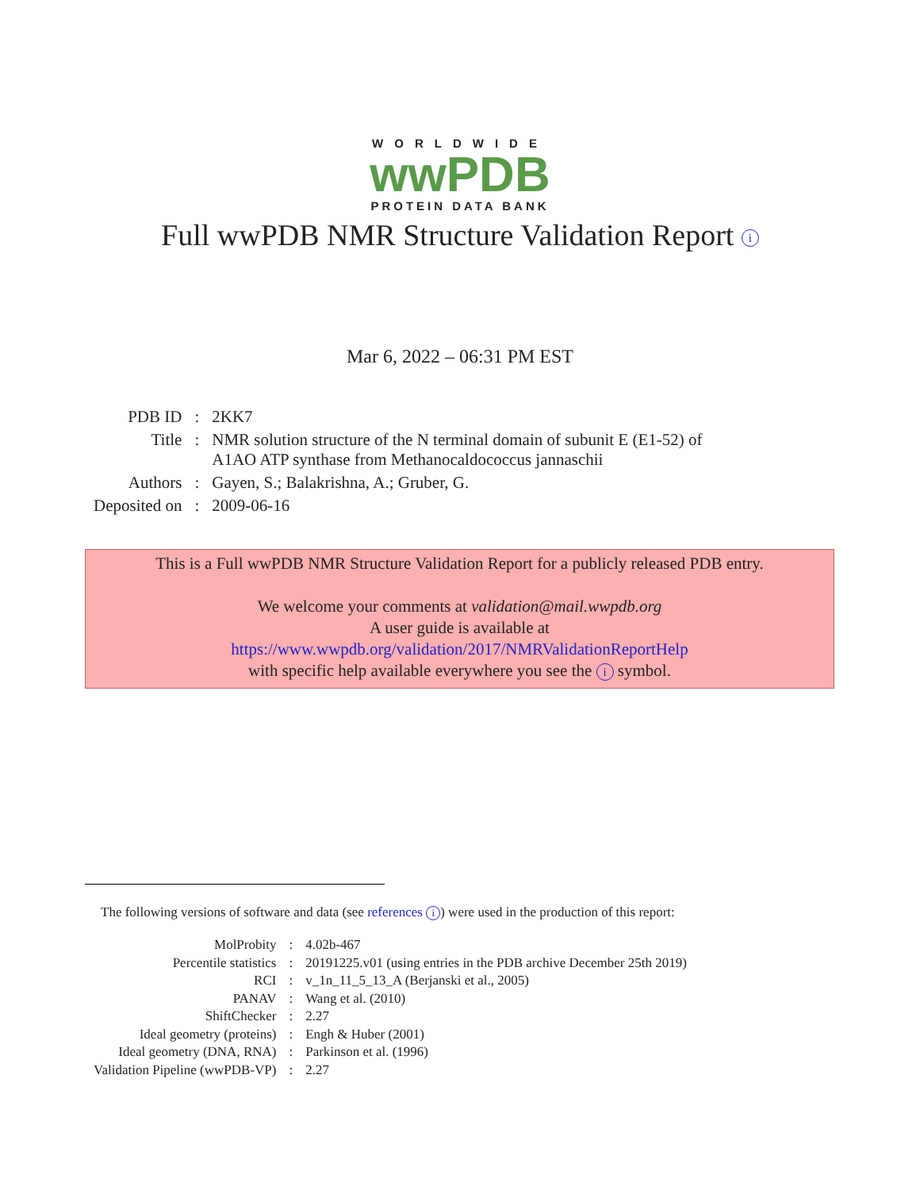WORLDWIDE
wwPDB
PROTEIN DATA BANK
Full wwPDB NMR Structure Validation Report i
Mar 6, 2022 – 06:31 PM EST
| PDB ID | : | 2KK7 |
| Title | : | NMR solution structure of the N terminal domain of subunit E (E1-52) of A1AO ATP synthase from Methanocaldococcus jannaschii |
| Authors | : | Gayen, S.; Balakrishna, A.; Gruber, G. |
| Deposited on | : | 2009-06-16 |
This is a Full wwPDB NMR Structure Validation Report for a publicly released PDB entry.
We welcome your comments at validation@mail.wwpdb.org
A user guide is available at
https://www.wwpdb.org/validation/2017/NMRValidationReportHelp
with specific help available everywhere you see the i symbol.
The following versions of software and data (see references i) were used in the production of this report:
| MolProbity | : | 4.02b-467 |
| Percentile statistics | : | 20191225.v01 (using entries in the PDB archive December 25th 2019) |
| RCI | : | v_1n_11_5_13_A (Berjanski et al., 2005) |
| PANAV | : | Wang et al. (2010) |
| ShiftChecker | : | 2.27 |
| Ideal geometry (proteins) | : | Engh & Huber (2001) |
| Ideal geometry (DNA, RNA) | : | Parkinson et al. (1996) |
| Validation Pipeline (wwPDB-VP) | : | 2.27 |